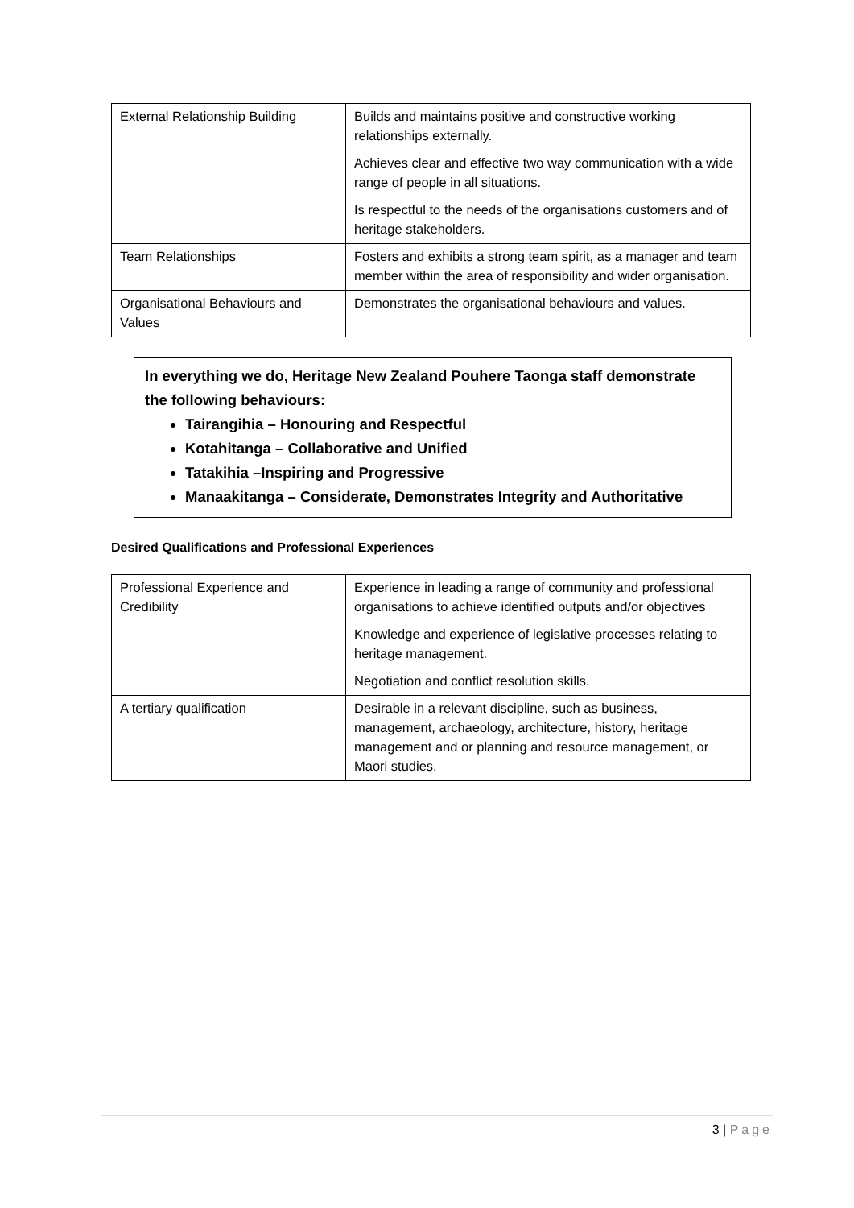| External Relationship Building | Builds and maintains positive and constructive working relationships externally. Achieves clear and effective two way communication with a wide range of people in all situations. Is respectful to the needs of the organisations customers and of heritage stakeholders. |
| Team Relationships | Fosters and exhibits a strong team spirit, as a manager and team member within the area of responsibility and wider organisation. |
| Organisational Behaviours and Values | Demonstrates the organisational behaviours and values. |
In everything we do, Heritage New Zealand Pouhere Taonga staff demonstrate the following behaviours:
Tairangihia – Honouring and Respectful
Kotahitanga – Collaborative and Unified
Tatakihia –Inspiring and Progressive
Manaakitanga – Considerate, Demonstrates Integrity and Authoritative
Desired Qualifications and Professional Experiences
| Professional Experience and Credibility | Experience in leading a range of community and professional organisations to achieve identified outputs and/or objectives Knowledge and experience of legislative processes relating to heritage management. Negotiation and conflict resolution skills. |
| A tertiary qualification | Desirable in a relevant discipline, such as business, management, archaeology, architecture, history, heritage management and or planning and resource management, or Maori studies. |
3 | Page